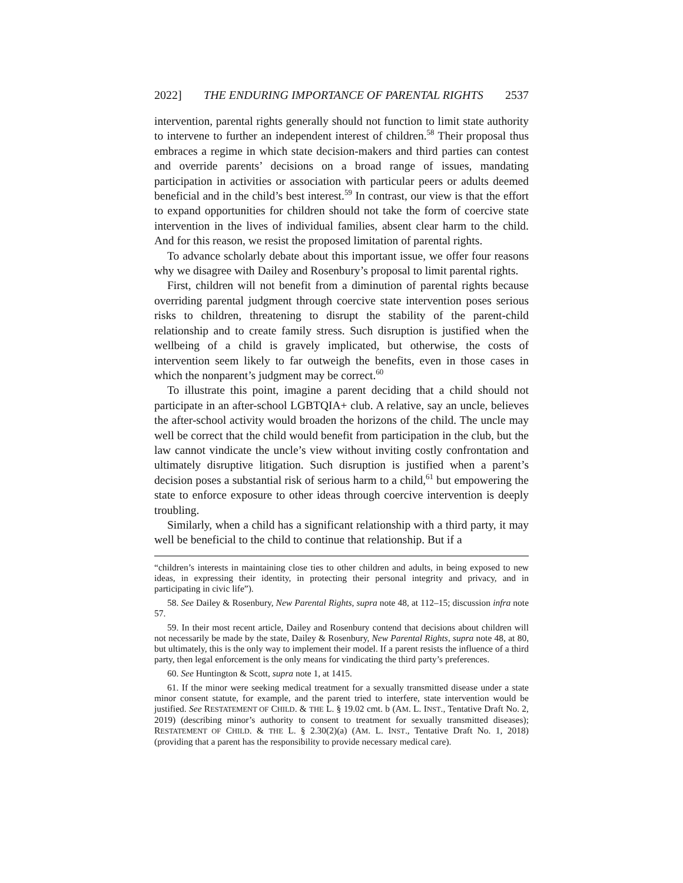2022] THE ENDURING IMPORTANCE OF PARENTAL RIGHTS 2537
intervention, parental rights generally should not function to limit state authority to intervene to further an independent interest of children.<sup>58</sup> Their proposal thus embraces a regime in which state decision-makers and third parties can contest and override parents’ decisions on a broad range of issues, mandating participation in activities or association with particular peers or adults deemed beneficial and in the child’s best interest.<sup>59</sup> In contrast, our view is that the effort to expand opportunities for children should not take the form of coercive state intervention in the lives of individual families, absent clear harm to the child. And for this reason, we resist the proposed limitation of parental rights.
To advance scholarly debate about this important issue, we offer four reasons why we disagree with Dailey and Rosenbury’s proposal to limit parental rights.
First, children will not benefit from a diminution of parental rights because overriding parental judgment through coercive state intervention poses serious risks to children, threatening to disrupt the stability of the parent-child relationship and to create family stress. Such disruption is justified when the wellbeing of a child is gravely implicated, but otherwise, the costs of intervention seem likely to far outweigh the benefits, even in those cases in which the nonparent’s judgment may be correct.<sup>60</sup>
To illustrate this point, imagine a parent deciding that a child should not participate in an after-school LGBTQIA+ club. A relative, say an uncle, believes the after-school activity would broaden the horizons of the child. The uncle may well be correct that the child would benefit from participation in the club, but the law cannot vindicate the uncle’s view without inviting costly confrontation and ultimately disruptive litigation. Such disruption is justified when a parent’s decision poses a substantial risk of serious harm to a child,<sup>61</sup> but empowering the state to enforce exposure to other ideas through coercive intervention is deeply troubling.
Similarly, when a child has a significant relationship with a third party, it may well be beneficial to the child to continue that relationship. But if a
“children’s interests in maintaining close ties to other children and adults, in being exposed to new ideas, in expressing their identity, in protecting their personal integrity and privacy, and in participating in civic life”).
58. See Dailey & Rosenbury, New Parental Rights, supra note 48, at 112–15; discussion infra note 57.
59. In their most recent article, Dailey and Rosenbury contend that decisions about children will not necessarily be made by the state, Dailey & Rosenbury, New Parental Rights, supra note 48, at 80, but ultimately, this is the only way to implement their model. If a parent resists the influence of a third party, then legal enforcement is the only means for vindicating the third party’s preferences.
60. See Huntington & Scott, supra note 1, at 1415.
61. If the minor were seeking medical treatment for a sexually transmitted disease under a state minor consent statute, for example, and the parent tried to interfere, state intervention would be justified. See RESTATEMENT OF CHILD. & THE L. § 19.02 cmt. b (AM. L. INST., Tentative Draft No. 2, 2019) (describing minor’s authority to consent to treatment for sexually transmitted diseases); RESTATEMENT OF CHILD. & THE L. § 2.30(2)(a) (AM. L. INST., Tentative Draft No. 1, 2018) (providing that a parent has the responsibility to provide necessary medical care).